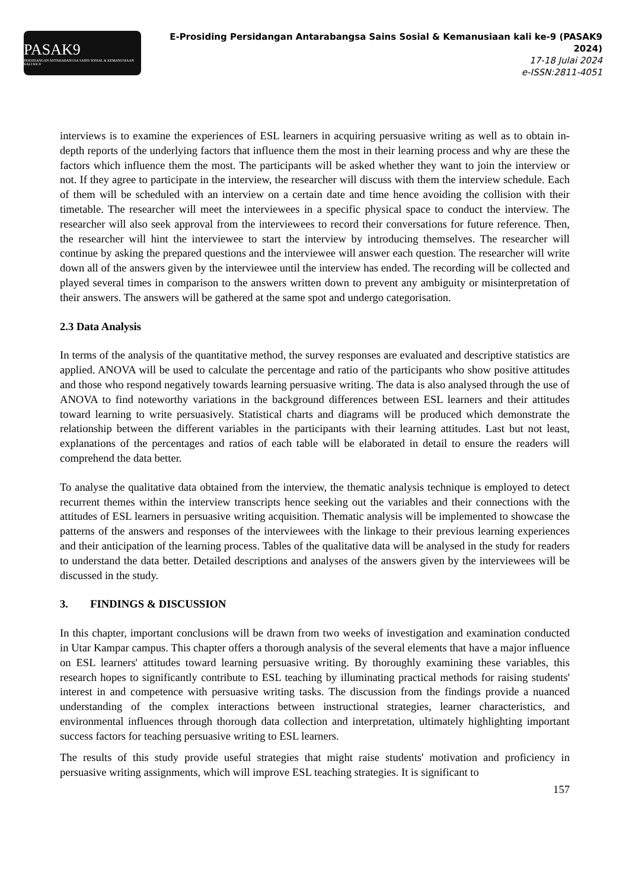PASAK9
PERSIDANGAN ANTARABANGSA SAINS SOSIAL & KEMANUSIAAN KALI KE-9
E-Prosiding Persidangan Antarabangsa Sains Sosial & Kemanusiaan kali ke-9 (PASAK9 2024)
17-18 Julai 2024
e-ISSN:2811-4051
interviews is to examine the experiences of ESL learners in acquiring persuasive writing as well as to obtain in-depth reports of the underlying factors that influence them the most in their learning process and why are these the factors which influence them the most. The participants will be asked whether they want to join the interview or not. If they agree to participate in the interview, the researcher will discuss with them the interview schedule. Each of them will be scheduled with an interview on a certain date and time hence avoiding the collision with their timetable. The researcher will meet the interviewees in a specific physical space to conduct the interview. The researcher will also seek approval from the interviewees to record their conversations for future reference. Then, the researcher will hint the interviewee to start the interview by introducing themselves. The researcher will continue by asking the prepared questions and the interviewee will answer each question. The researcher will write down all of the answers given by the interviewee until the interview has ended. The recording will be collected and played several times in comparison to the answers written down to prevent any ambiguity or misinterpretation of their answers. The answers will be gathered at the same spot and undergo categorisation.
2.3 Data Analysis
In terms of the analysis of the quantitative method, the survey responses are evaluated and descriptive statistics are applied. ANOVA will be used to calculate the percentage and ratio of the participants who show positive attitudes and those who respond negatively towards learning persuasive writing. The data is also analysed through the use of ANOVA to find noteworthy variations in the background differences between ESL learners and their attitudes toward learning to write persuasively. Statistical charts and diagrams will be produced which demonstrate the relationship between the different variables in the participants with their learning attitudes. Last but not least, explanations of the percentages and ratios of each table will be elaborated in detail to ensure the readers will comprehend the data better.
To analyse the qualitative data obtained from the interview, the thematic analysis technique is employed to detect recurrent themes within the interview transcripts hence seeking out the variables and their connections with the attitudes of ESL learners in persuasive writing acquisition. Thematic analysis will be implemented to showcase the patterns of the answers and responses of the interviewees with the linkage to their previous learning experiences and their anticipation of the learning process. Tables of the qualitative data will be analysed in the study for readers to understand the data better. Detailed descriptions and analyses of the answers given by the interviewees will be discussed in the study.
3. FINDINGS & DISCUSSION
In this chapter, important conclusions will be drawn from two weeks of investigation and examination conducted in Utar Kampar campus. This chapter offers a thorough analysis of the several elements that have a major influence on ESL learners' attitudes toward learning persuasive writing. By thoroughly examining these variables, this research hopes to significantly contribute to ESL teaching by illuminating practical methods for raising students' interest in and competence with persuasive writing tasks. The discussion from the findings provide a nuanced understanding of the complex interactions between instructional strategies, learner characteristics, and environmental influences through thorough data collection and interpretation, ultimately highlighting important success factors for teaching persuasive writing to ESL learners.
The results of this study provide useful strategies that might raise students' motivation and proficiency in persuasive writing assignments, which will improve ESL teaching strategies. It is significant to
157